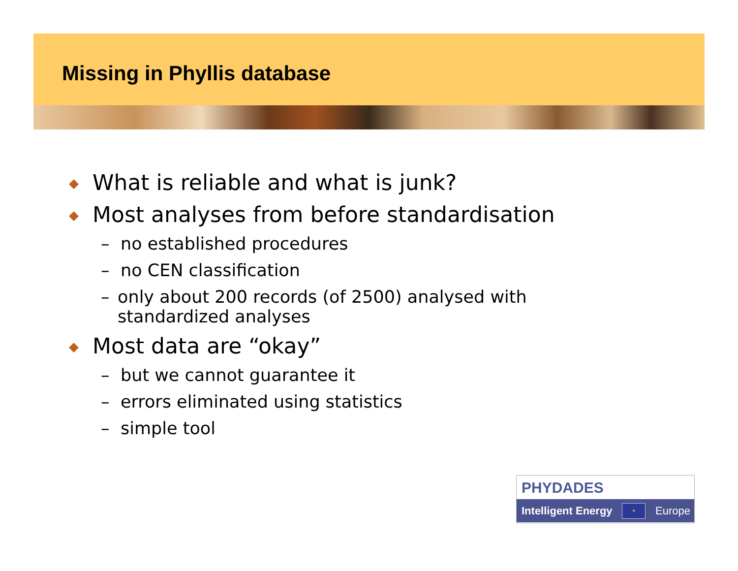Missing in Phyllis database
◆ What is reliable and what is junk?
◆ Most analyses from before standardisation
– no established procedures
– no CEN classification
– only about 200 records (of 2500) analysed with standardized analyses
◆ Most data are “okay”
– but we cannot guarantee it
– errors eliminated using statistics
– simple tool
PHYDADES
Intelligent Energy ✶ Europe